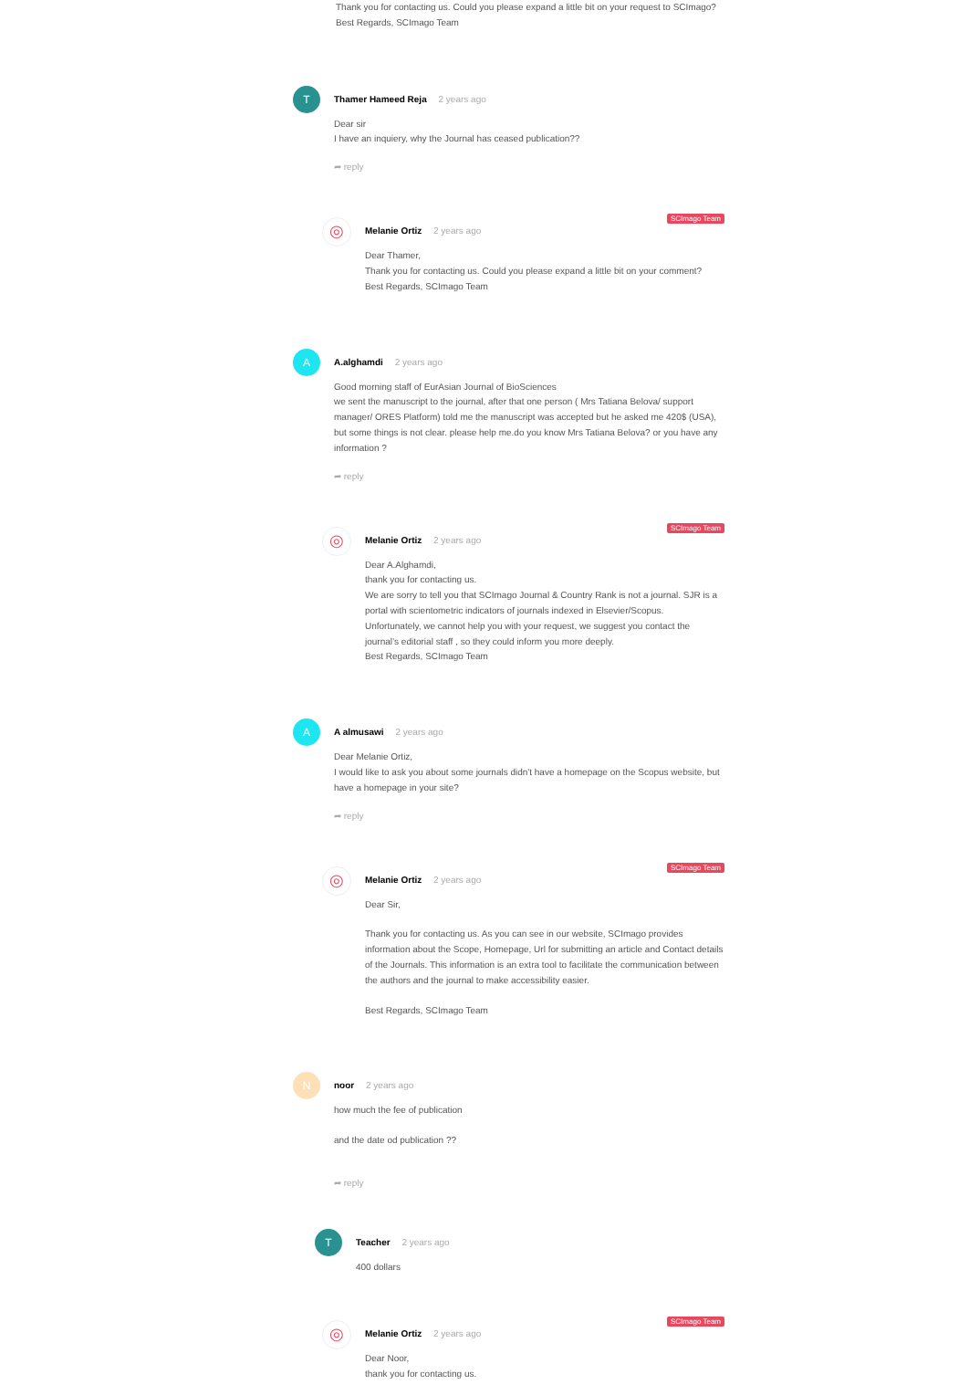Thank you for contacting us. Could you please expand a little bit on your request to SCImago?
Best Regards, SCImago Team
T
Thamer Hameed Reja 2 years ago
Dear sir
I have an inquiery, why the Journal has ceased publication??
➦ reply
SCImago Team
◎
Melanie Ortiz 2 years ago
Dear Thamer,
Thank you for contacting us. Could you please expand a little bit on your comment?
Best Regards, SCImago Team
A
A.alghamdi 2 years ago
Good morning staff of EurAsian Journal of BioSciences
we sent the manuscript to the journal, after that one person ( Mrs Tatiana Belova/ support manager/ ORES Platform) told me the manuscript was accepted but he asked me 420$ (USA), but some things is not clear. please help me.do you know Mrs Tatiana Belova? or you have any information ?
➦ reply
SCImago Team
◎
Melanie Ortiz 2 years ago
Dear A.Alghamdi,
thank you for contacting us.
We are sorry to tell you that SCImago Journal & Country Rank is not a journal. SJR is a portal with scientometric indicators of journals indexed in Elsevier/Scopus.
Unfortunately, we cannot help you with your request, we suggest you contact the journal’s editorial staff , so they could inform you more deeply.
Best Regards, SCImago Team
A
A almusawi 2 years ago
Dear Melanie Ortiz,
I would like to ask you about some journals didn't have a homepage on the Scopus website, but have a homepage in your site?
➦ reply
SCImago Team
◎
Melanie Ortiz 2 years ago
Dear Sir,
Thank you for contacting us. As you can see in our website, SCImago provides information about the Scope, Homepage, Url for submitting an article and Contact details of the Journals. This information is an extra tool to facilitate the communication between the authors and the journal to make accessibility easier.
Best Regards, SCImago Team
N
noor 2 years ago
how much the fee of publication
and the date od publication ??
➦ reply
T
Teacher 2 years ago
400 dollars
SCImago Team
◎
Melanie Ortiz 2 years ago
Dear Noor,
thank you for contacting us.